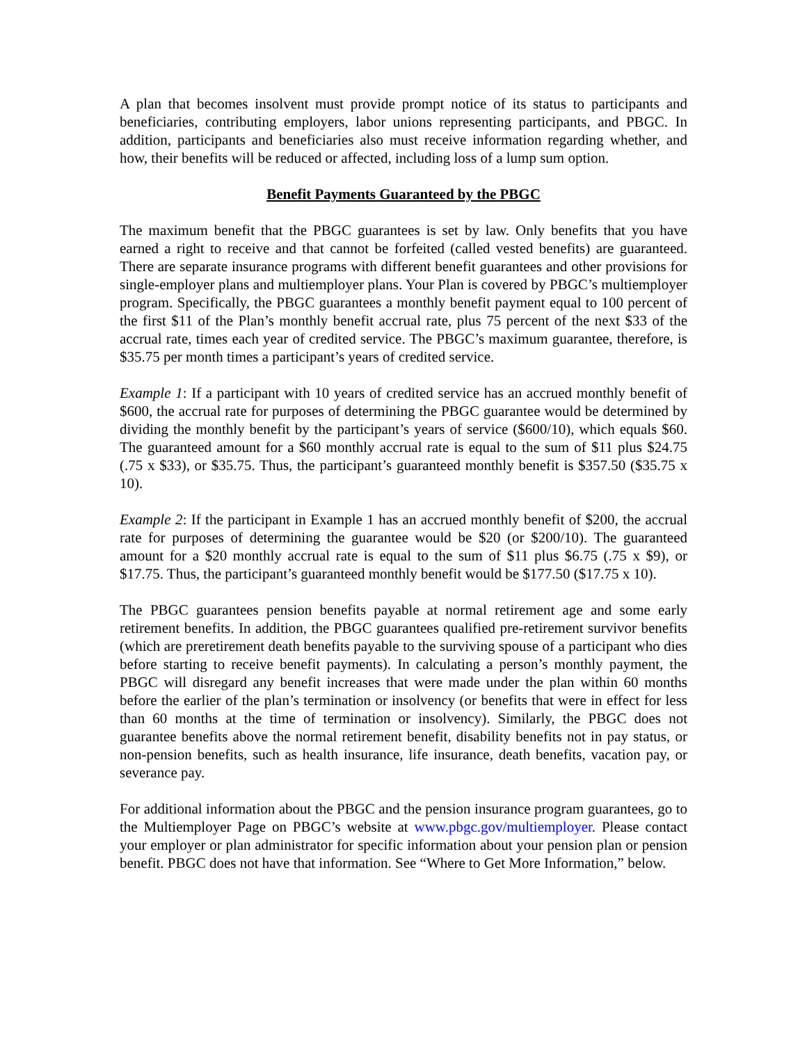A plan that becomes insolvent must provide prompt notice of its status to participants and beneficiaries, contributing employers, labor unions representing participants, and PBGC. In addition, participants and beneficiaries also must receive information regarding whether, and how, their benefits will be reduced or affected, including loss of a lump sum option.
Benefit Payments Guaranteed by the PBGC
The maximum benefit that the PBGC guarantees is set by law. Only benefits that you have earned a right to receive and that cannot be forfeited (called vested benefits) are guaranteed. There are separate insurance programs with different benefit guarantees and other provisions for single-employer plans and multiemployer plans. Your Plan is covered by PBGC’s multiemployer program. Specifically, the PBGC guarantees a monthly benefit payment equal to 100 percent of the first $11 of the Plan’s monthly benefit accrual rate, plus 75 percent of the next $33 of the accrual rate, times each year of credited service. The PBGC’s maximum guarantee, therefore, is $35.75 per month times a participant’s years of credited service.
Example 1: If a participant with 10 years of credited service has an accrued monthly benefit of $600, the accrual rate for purposes of determining the PBGC guarantee would be determined by dividing the monthly benefit by the participant’s years of service ($600/10), which equals $60. The guaranteed amount for a $60 monthly accrual rate is equal to the sum of $11 plus $24.75 (.75 x $33), or $35.75. Thus, the participant’s guaranteed monthly benefit is $357.50 ($35.75 x 10).
Example 2: If the participant in Example 1 has an accrued monthly benefit of $200, the accrual rate for purposes of determining the guarantee would be $20 (or $200/10). The guaranteed amount for a $20 monthly accrual rate is equal to the sum of $11 plus $6.75 (.75 x $9), or $17.75. Thus, the participant’s guaranteed monthly benefit would be $177.50 ($17.75 x 10).
The PBGC guarantees pension benefits payable at normal retirement age and some early retirement benefits. In addition, the PBGC guarantees qualified pre-retirement survivor benefits (which are preretirement death benefits payable to the surviving spouse of a participant who dies before starting to receive benefit payments). In calculating a person’s monthly payment, the PBGC will disregard any benefit increases that were made under the plan within 60 months before the earlier of the plan’s termination or insolvency (or benefits that were in effect for less than 60 months at the time of termination or insolvency). Similarly, the PBGC does not guarantee benefits above the normal retirement benefit, disability benefits not in pay status, or non-pension benefits, such as health insurance, life insurance, death benefits, vacation pay, or severance pay.
For additional information about the PBGC and the pension insurance program guarantees, go to the Multiemployer Page on PBGC’s website at www.pbgc.gov/multiemployer. Please contact your employer or plan administrator for specific information about your pension plan or pension benefit. PBGC does not have that information. See “Where to Get More Information,” below.